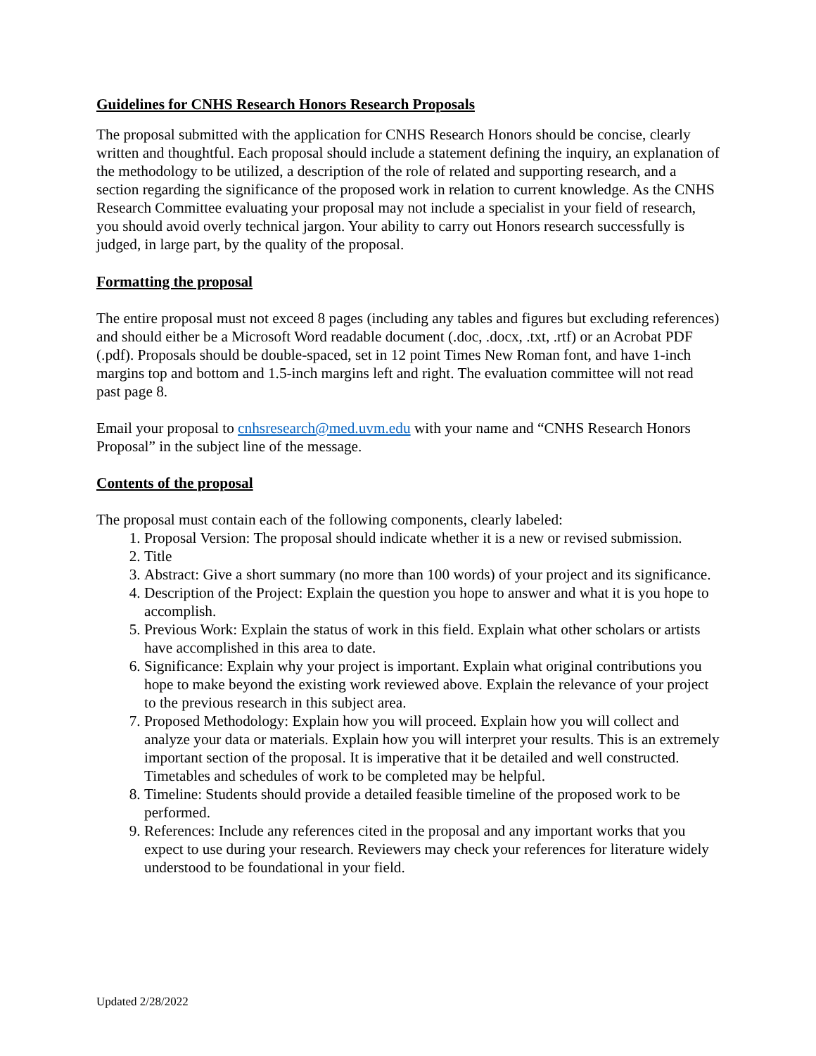Guidelines for CNHS Research Honors Research Proposals
The proposal submitted with the application for CNHS Research Honors should be concise, clearly written and thoughtful. Each proposal should include a statement defining the inquiry, an explanation of the methodology to be utilized, a description of the role of related and supporting research, and a section regarding the significance of the proposed work in relation to current knowledge. As the CNHS Research Committee evaluating your proposal may not include a specialist in your field of research, you should avoid overly technical jargon. Your ability to carry out Honors research successfully is judged, in large part, by the quality of the proposal.
Formatting the proposal
The entire proposal must not exceed 8 pages (including any tables and figures but excluding references) and should either be a Microsoft Word readable document (.doc, .docx, .txt, .rtf) or an Acrobat PDF (.pdf). Proposals should be double-spaced, set in 12 point Times New Roman font, and have 1-inch margins top and bottom and 1.5-inch margins left and right. The evaluation committee will not read past page 8.
Email your proposal to cnhsresearch@med.uvm.edu with your name and “CNHS Research Honors Proposal” in the subject line of the message.
Contents of the proposal
The proposal must contain each of the following components, clearly labeled:
1. Proposal Version: The proposal should indicate whether it is a new or revised submission.
2. Title
3. Abstract: Give a short summary (no more than 100 words) of your project and its significance.
4. Description of the Project: Explain the question you hope to answer and what it is you hope to accomplish.
5. Previous Work: Explain the status of work in this field. Explain what other scholars or artists have accomplished in this area to date.
6. Significance: Explain why your project is important. Explain what original contributions you hope to make beyond the existing work reviewed above. Explain the relevance of your project to the previous research in this subject area.
7. Proposed Methodology: Explain how you will proceed. Explain how you will collect and analyze your data or materials. Explain how you will interpret your results. This is an extremely important section of the proposal. It is imperative that it be detailed and well constructed. Timetables and schedules of work to be completed may be helpful.
8. Timeline: Students should provide a detailed feasible timeline of the proposed work to be performed.
9. References: Include any references cited in the proposal and any important works that you expect to use during your research. Reviewers may check your references for literature widely understood to be foundational in your field.
Updated 2/28/2022